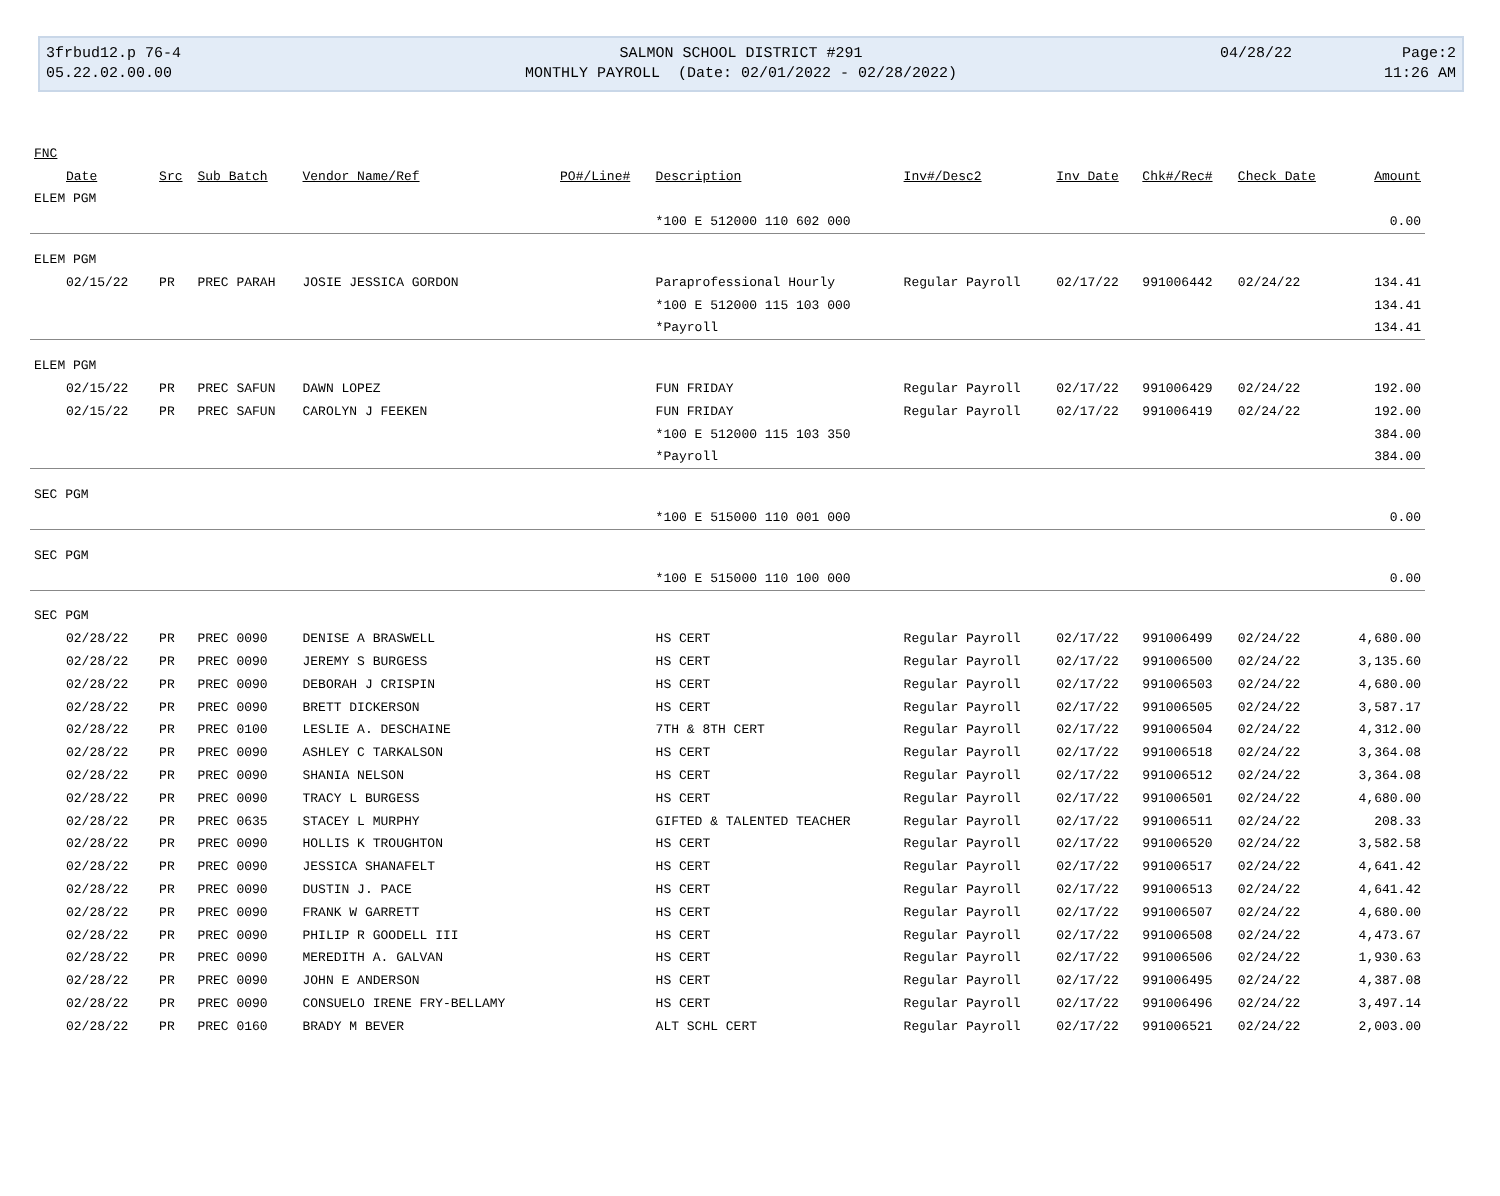3frbud12.p 76-4
05.22.02.00.00
SALMON SCHOOL DISTRICT #291
MONTHLY PAYROLL (Date: 02/01/2022 - 02/28/2022)
04/28/22
Page:2
11:26 AM
| FNC | | | | | | | | | | |
| --- | --- | --- | --- | --- | --- | --- | --- | --- | --- | --- |
| Date | Src | Sub Batch | Vendor Name/Ref | PO#/Line# | Description | Inv#/Desc2 | Inv Date | Chk#/Rec# | Check Date | Amount |
| ELEM PGM | | | | | | | | | | |
| | | | | | *100 E 512000 110 602 000 | | | | | 0.00 |
| ELEM PGM | | | | | | | | | | |
| 02/15/22 | PR | PREC PARAH | JOSIE JESSICA GORDON | | Paraprofessional Hourly | Regular Payroll | 02/17/22 | 991006442 | 02/24/22 | 134.41 |
| | | | | | *100 E 512000 115 103 000 | | | | | 134.41 |
| | | | | | *Payroll | | | | | 134.41 |
| ELEM PGM | | | | | | | | | | |
| 02/15/22 | PR | PREC SAFUN | DAWN LOPEZ | | FUN FRIDAY | Regular Payroll | 02/17/22 | 991006429 | 02/24/22 | 192.00 |
| 02/15/22 | PR | PREC SAFUN | CAROLYN J FEEKEN | | FUN FRIDAY | Regular Payroll | 02/17/22 | 991006419 | 02/24/22 | 192.00 |
| | | | | | *100 E 512000 115 103 350 | | | | | 384.00 |
| | | | | | *Payroll | | | | | 384.00 |
| SEC PGM | | | | | | | | | | |
| | | | | | *100 E 515000 110 001 000 | | | | | 0.00 |
| SEC PGM | | | | | | | | | | |
| | | | | | *100 E 515000 110 100 000 | | | | | 0.00 |
| SEC PGM | | | | | | | | | | |
| 02/28/22 | PR | PREC 0090 | DENISE A BRASWELL | | HS CERT | Regular Payroll | 02/17/22 | 991006499 | 02/24/22 | 4,680.00 |
| 02/28/22 | PR | PREC 0090 | JEREMY S BURGESS | | HS CERT | Regular Payroll | 02/17/22 | 991006500 | 02/24/22 | 3,135.60 |
| 02/28/22 | PR | PREC 0090 | DEBORAH J CRISPIN | | HS CERT | Regular Payroll | 02/17/22 | 991006503 | 02/24/22 | 4,680.00 |
| 02/28/22 | PR | PREC 0090 | BRETT DICKERSON | | HS CERT | Regular Payroll | 02/17/22 | 991006505 | 02/24/22 | 3,587.17 |
| 02/28/22 | PR | PREC 0100 | LESLIE A. DESCHAINE | | 7TH & 8TH CERT | Regular Payroll | 02/17/22 | 991006504 | 02/24/22 | 4,312.00 |
| 02/28/22 | PR | PREC 0090 | ASHLEY C TARKALSON | | HS CERT | Regular Payroll | 02/17/22 | 991006518 | 02/24/22 | 3,364.08 |
| 02/28/22 | PR | PREC 0090 | SHANIA NELSON | | HS CERT | Regular Payroll | 02/17/22 | 991006512 | 02/24/22 | 3,364.08 |
| 02/28/22 | PR | PREC 0090 | TRACY L BURGESS | | HS CERT | Regular Payroll | 02/17/22 | 991006501 | 02/24/22 | 4,680.00 |
| 02/28/22 | PR | PREC 0635 | STACEY L MURPHY | | GIFTED & TALENTED TEACHER | Regular Payroll | 02/17/22 | 991006511 | 02/24/22 | 208.33 |
| 02/28/22 | PR | PREC 0090 | HOLLIS K TROUGHTON | | HS CERT | Regular Payroll | 02/17/22 | 991006520 | 02/24/22 | 3,582.58 |
| 02/28/22 | PR | PREC 0090 | JESSICA SHANAFELT | | HS CERT | Regular Payroll | 02/17/22 | 991006517 | 02/24/22 | 4,641.42 |
| 02/28/22 | PR | PREC 0090 | DUSTIN J. PACE | | HS CERT | Regular Payroll | 02/17/22 | 991006513 | 02/24/22 | 4,641.42 |
| 02/28/22 | PR | PREC 0090 | FRANK W GARRETT | | HS CERT | Regular Payroll | 02/17/22 | 991006507 | 02/24/22 | 4,680.00 |
| 02/28/22 | PR | PREC 0090 | PHILIP R GOODELL III | | HS CERT | Regular Payroll | 02/17/22 | 991006508 | 02/24/22 | 4,473.67 |
| 02/28/22 | PR | PREC 0090 | MEREDITH A. GALVAN | | HS CERT | Regular Payroll | 02/17/22 | 991006506 | 02/24/22 | 1,930.63 |
| 02/28/22 | PR | PREC 0090 | JOHN E ANDERSON | | HS CERT | Regular Payroll | 02/17/22 | 991006495 | 02/24/22 | 4,387.08 |
| 02/28/22 | PR | PREC 0090 | CONSUELO IRENE FRY-BELLAMY | | HS CERT | Regular Payroll | 02/17/22 | 991006496 | 02/24/22 | 3,497.14 |
| 02/28/22 | PR | PREC 0160 | BRADY M BEVER | | ALT SCHL CERT | Regular Payroll | 02/17/22 | 991006521 | 02/24/22 | 2,003.00 |